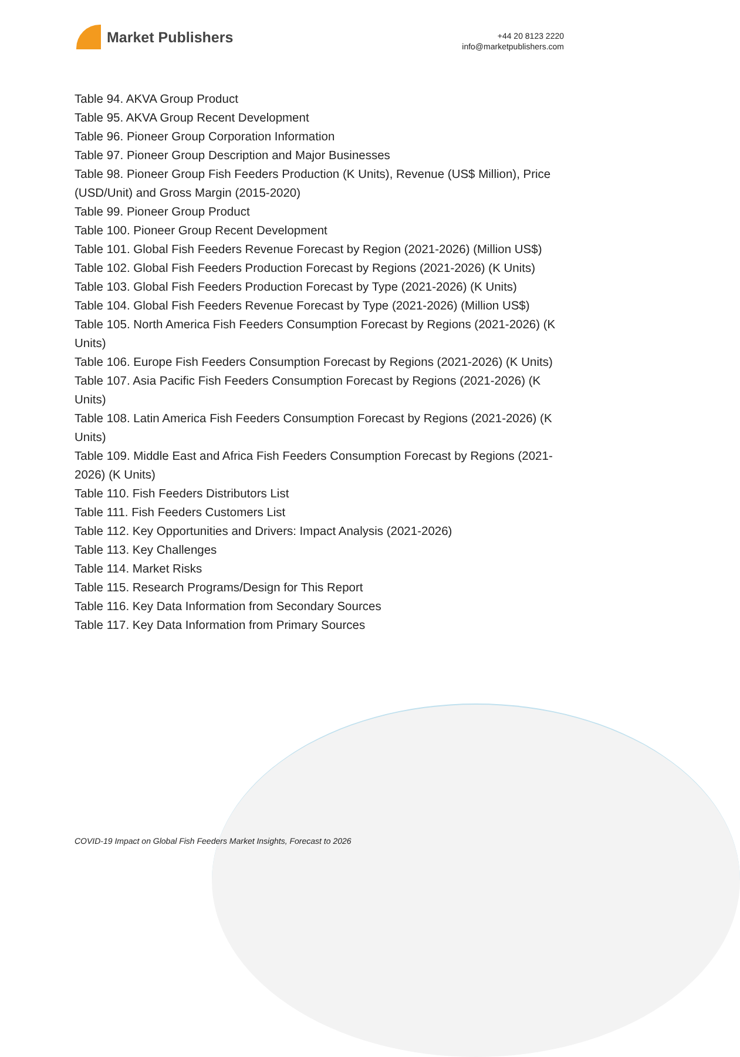Market Publishers
+44 20 8123 2220
info@marketpublishers.com
Table 94. AKVA Group Product
Table 95. AKVA Group Recent Development
Table 96. Pioneer Group Corporation Information
Table 97. Pioneer Group Description and Major Businesses
Table 98. Pioneer Group Fish Feeders Production (K Units), Revenue (US$ Million), Price (USD/Unit) and Gross Margin (2015-2020)
Table 99. Pioneer Group Product
Table 100. Pioneer Group Recent Development
Table 101. Global Fish Feeders Revenue Forecast by Region (2021-2026) (Million US$)
Table 102. Global Fish Feeders Production Forecast by Regions (2021-2026) (K Units)
Table 103. Global Fish Feeders Production Forecast by Type (2021-2026) (K Units)
Table 104. Global Fish Feeders Revenue Forecast by Type (2021-2026) (Million US$)
Table 105. North America Fish Feeders Consumption Forecast by Regions (2021-2026) (K Units)
Table 106. Europe Fish Feeders Consumption Forecast by Regions (2021-2026) (K Units)
Table 107. Asia Pacific Fish Feeders Consumption Forecast by Regions (2021-2026) (K Units)
Table 108. Latin America Fish Feeders Consumption Forecast by Regions (2021-2026) (K Units)
Table 109. Middle East and Africa Fish Feeders Consumption Forecast by Regions (2021-2026) (K Units)
Table 110. Fish Feeders Distributors List
Table 111. Fish Feeders Customers List
Table 112. Key Opportunities and Drivers: Impact Analysis (2021-2026)
Table 113. Key Challenges
Table 114. Market Risks
Table 115. Research Programs/Design for This Report
Table 116. Key Data Information from Secondary Sources
Table 117. Key Data Information from Primary Sources
COVID-19 Impact on Global Fish Feeders Market Insights, Forecast to 2026